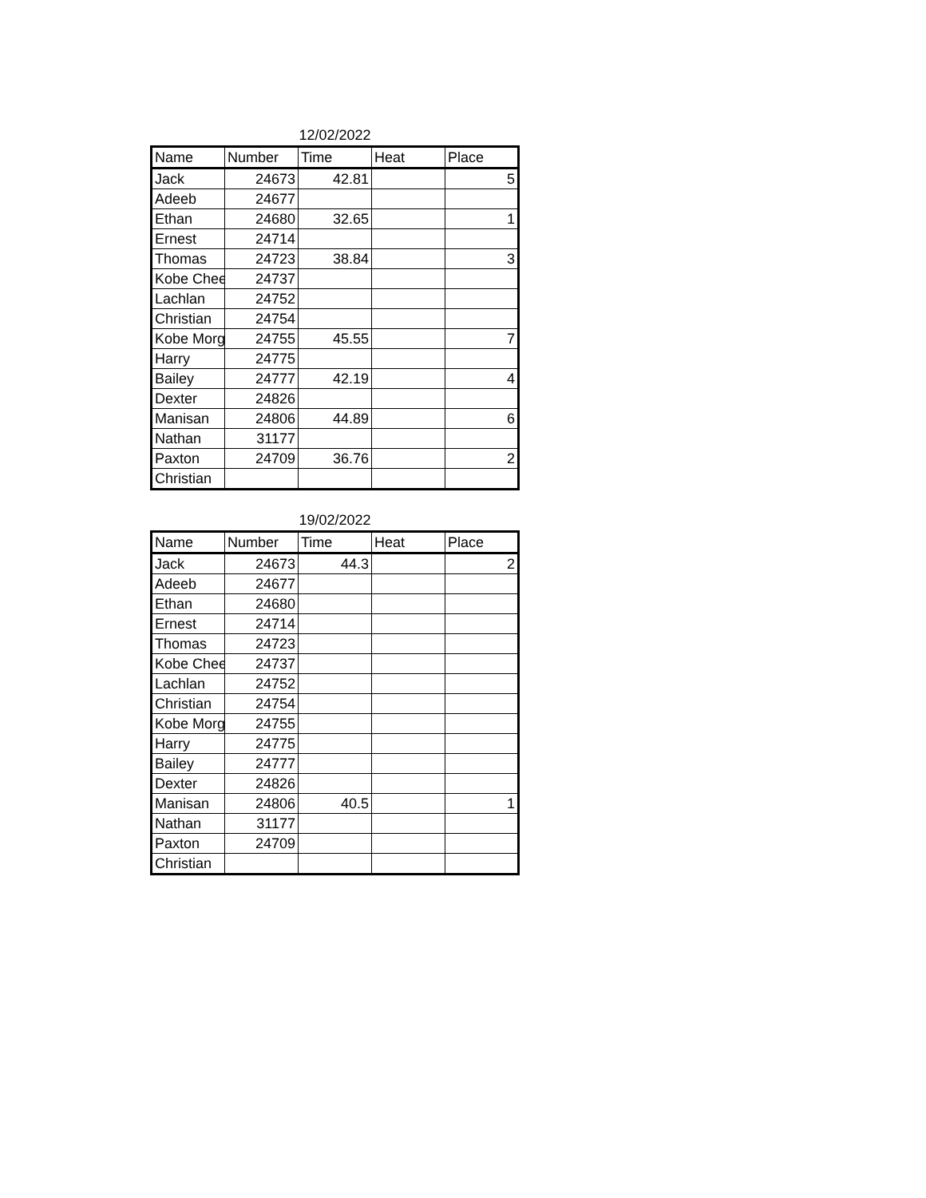12/02/2022
| Name | Number | Time | Heat | Place |
| --- | --- | --- | --- | --- |
| Jack | 24673 | 42.81 | | 5 |
| Adeeb | 24677 | | | |
| Ethan | 24680 | 32.65 | | 1 |
| Ernest | 24714 | | | |
| Thomas | 24723 | 38.84 | | 3 |
| Kobe Chee | 24737 | | | |
| Lachlan | 24752 | | | |
| Christian | 24754 | | | |
| Kobe Morg | 24755 | 45.55 | | 7 |
| Harry | 24775 | | | |
| Bailey | 24777 | 42.19 | | 4 |
| Dexter | 24826 | | | |
| Manisan | 24806 | 44.89 | | 6 |
| Nathan | 31177 | | | |
| Paxton | 24709 | 36.76 | | 2 |
| Christian | | | | |
19/02/2022
| Name | Number | Time | Heat | Place |
| --- | --- | --- | --- | --- |
| Jack | 24673 | 44.3 | | 2 |
| Adeeb | 24677 | | | |
| Ethan | 24680 | | | |
| Ernest | 24714 | | | |
| Thomas | 24723 | | | |
| Kobe Chee | 24737 | | | |
| Lachlan | 24752 | | | |
| Christian | 24754 | | | |
| Kobe Morg | 24755 | | | |
| Harry | 24775 | | | |
| Bailey | 24777 | | | |
| Dexter | 24826 | | | |
| Manisan | 24806 | 40.5 | | 1 |
| Nathan | 31177 | | | |
| Paxton | 24709 | | | |
| Christian | | | | |